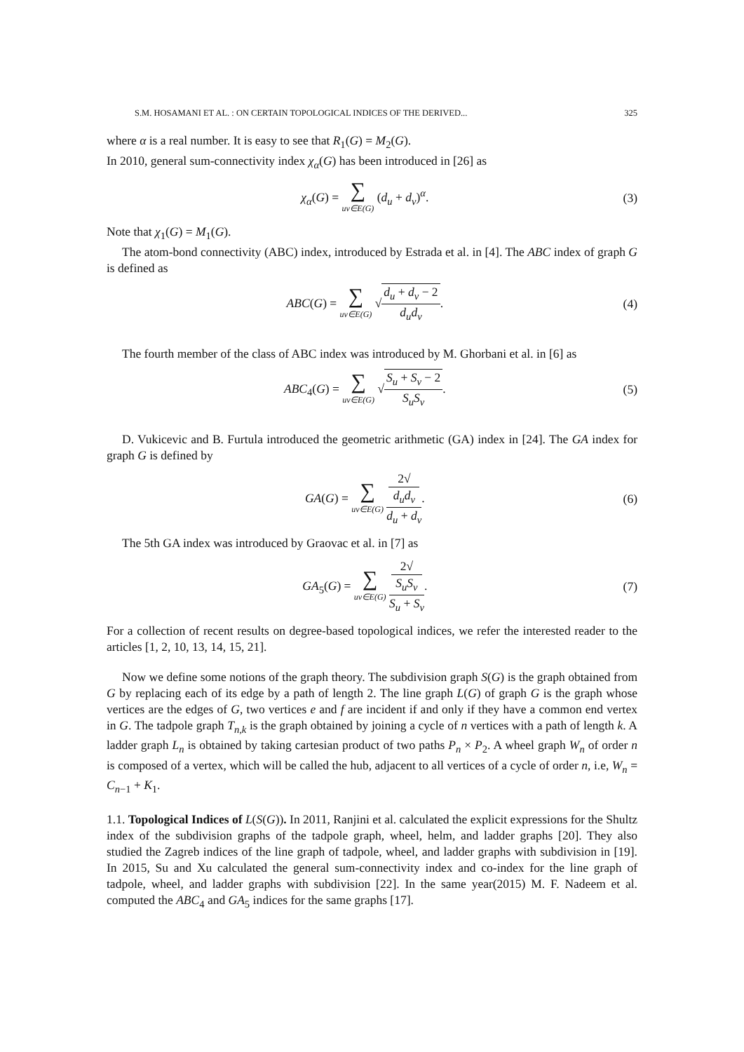S.M. HOSAMANI ET AL. : ON CERTAIN TOPOLOGICAL INDICES OF THE DERIVED... 325
where α is a real number. It is easy to see that R<sub>1</sub>(G) = M<sub>2</sub>(G).
In 2010, general sum-connectivity index χ<sub>α</sub>(G) has been introduced in [26] as
χ<sub>α</sub>(G) = ∑ uv∈E(G) (d<sub>u</sub> + d<sub>v</sub>)<sup>α</sup>. (3)
Note that χ<sub>1</sub>(G) = M<sub>1</sub>(G).
The atom-bond connectivity (ABC) index, introduced by Estrada et al. in [4]. The ABC index of graph G is defined as
ABC(G) = ∑ uv∈E(G) √d<sub>u</sub> + d<sub>v</sub> − 2 d<sub>u</sub>d<sub>v</sub>.
(4)
The fourth member of the class of ABC index was introduced by M. Ghorbani et al. in [6] as
ABC<sub>4</sub>(G) = ∑ uv∈E(G) √S<sub>u</sub> + S<sub>v</sub> − 2 S<sub>u</sub>S<sub>v</sub>.
(5)
D. Vukicevic and B. Furtula introduced the geometric arithmetic (GA) index in [24]. The GA index for graph G is defined by
GA(G) = ∑ uv∈E(G) 2√
d<sub>u</sub>d<sub>v</sub> d<sub>u</sub> + d<sub>v</sub>.
(6)
The 5th GA index was introduced by Graovac et al. in [7] as
GA<sub>5</sub>(G) = ∑ uv∈E(G) 2√
S<sub>u</sub>S<sub>v</sub> S<sub>u</sub> + S<sub>v</sub>.
(7)
For a collection of recent results on degree-based topological indices, we refer the interested reader to the articles [1, 2, 10, 13, 14, 15, 21].
Now we define some notions of the graph theory. The subdivision graph S(G) is the graph obtained from G by replacing each of its edge by a path of length 2. The line graph L(G) of graph G is the graph whose vertices are the edges of G, two vertices e and f are incident if and only if they have a common end vertex in G. The tadpole graph T<sub>n,k</sub> is the graph obtained by joining a cycle of n vertices with a path of length k. A ladder graph L<sub>n</sub> is obtained by taking cartesian product of two paths P<sub>n</sub> × P<sub>2</sub>. A wheel graph W<sub>n</sub> of order n is composed of a vertex, which will be called the hub, adjacent to all vertices of a cycle of order n, i.e, W<sub>n</sub> = C<sub>n−1</sub> + K<sub>1</sub>.
1.1. Topological Indices of L(S(G)). In 2011, Ranjini et al. calculated the explicit expressions for the Shultz index of the subdivision graphs of the tadpole graph, wheel, helm, and ladder graphs [20]. They also studied the Zagreb indices of the line graph of tadpole, wheel, and ladder graphs with subdivision in [19]. In 2015, Su and Xu calculated the general sum-connectivity index and co-index for the line graph of tadpole, wheel, and ladder graphs with subdivision [22]. In the same year(2015) M. F. Nadeem et al. computed the ABC<sub>4</sub> and GA<sub>5</sub> indices for the same graphs [17].